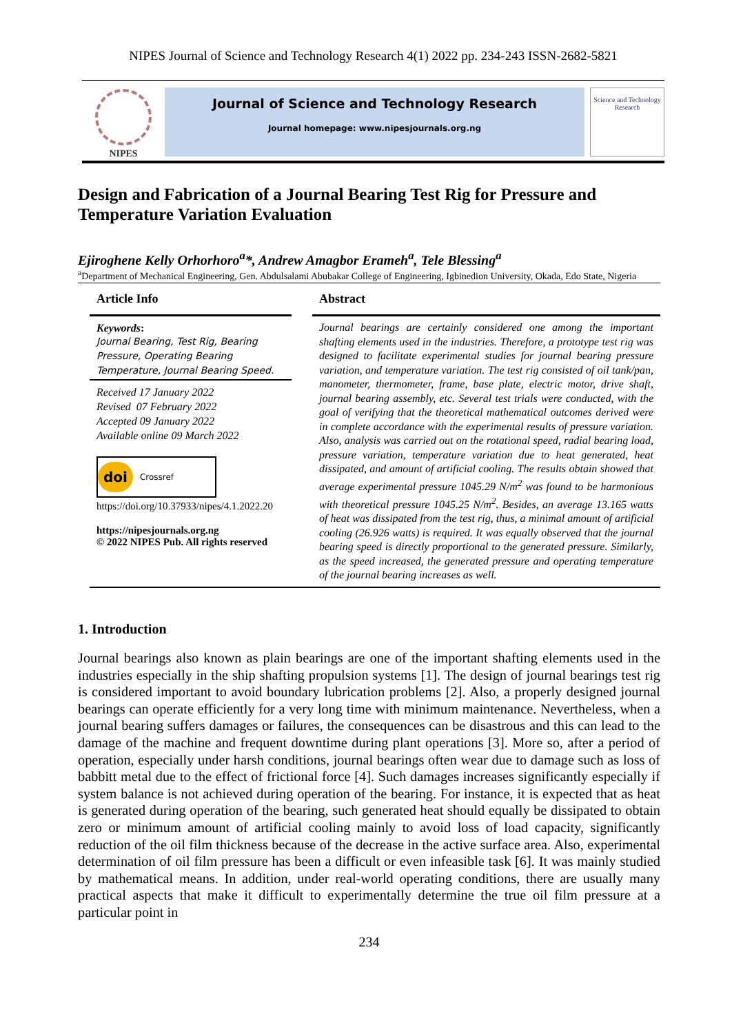NIPES Journal of Science and Technology Research 4(1) 2022 pp. 234-243 ISSN-2682-5821
NIPES
Journal of Science and Technology Research
Journal homepage: www.nipesjournals.org.ng
Science and Technology Research
Design and Fabrication of a Journal Bearing Test Rig for Pressure and Temperature Variation Evaluation
Ejiroghene Kelly Orhorhoro<sup>a</sup>*, Andrew Amagbor Erameh<sup>a</sup>, Tele Blessing<sup>a</sup>
<sup>a</sup> Department of Mechanical Engineering, Gen. Abdulsalami Abubakar College of Engineering, Igbinedion University, Okada, Edo State, Nigeria
Article Info
Keywords:
Journal Bearing, Test Rig, Bearing Pressure, Operating Bearing Temperature, Journal Bearing Speed.
Received 17 January 2022
Revised 07 February 2022
Accepted 09 January 2022
Available online 09 March 2022
doi Crossref
https://doi.org/10.37933/nipes/4.1.2022.20
https://nipesjournals.org.ng
© 2022 NIPES Pub. All rights reserved
Abstract
Journal bearings are certainly considered one among the important shafting elements used in the industries. Therefore, a prototype test rig was designed to facilitate experimental studies for journal bearing pressure variation, and temperature variation. The test rig consisted of oil tank/pan, manometer, thermometer, frame, base plate, electric motor, drive shaft, journal bearing assembly, etc. Several test trials were conducted, with the goal of verifying that the theoretical mathematical outcomes derived were in complete accordance with the experimental results of pressure variation. Also, analysis was carried out on the rotational speed, radial bearing load, pressure variation, temperature variation due to heat generated, heat dissipated, and amount of artificial cooling. The results obtain showed that average experimental pressure 1045.29 N/m<sup>2</sup> was found to be harmonious with theoretical pressure 1045.25 N/m<sup>2</sup>. Besides, an average 13.165 watts of heat was dissipated from the test rig, thus, a minimal amount of artificial cooling (26.926 watts) is required. It was equally observed that the journal bearing speed is directly proportional to the generated pressure. Similarly, as the speed increased, the generated pressure and operating temperature of the journal bearing increases as well.
1. Introduction
Journal bearings also known as plain bearings are one of the important shafting elements used in the industries especially in the ship shafting propulsion systems [1]. The design of journal bearings test rig is considered important to avoid boundary lubrication problems [2]. Also, a properly designed journal bearings can operate efficiently for a very long time with minimum maintenance. Nevertheless, when a journal bearing suffers damages or failures, the consequences can be disastrous and this can lead to the damage of the machine and frequent downtime during plant operations [3]. More so, after a period of operation, especially under harsh conditions, journal bearings often wear due to damage such as loss of babbitt metal due to the effect of frictional force [4]. Such damages increases significantly especially if system balance is not achieved during operation of the bearing. For instance, it is expected that as heat is generated during operation of the bearing, such generated heat should equally be dissipated to obtain zero or minimum amount of artificial cooling mainly to avoid loss of load capacity, significantly reduction of the oil film thickness because of the decrease in the active surface area. Also, experimental determination of oil film pressure has been a difficult or even infeasible task [6]. It was mainly studied by mathematical means. In addition, under real-world operating conditions, there are usually many practical aspects that make it difficult to experimentally determine the true oil film pressure at a particular point in
234